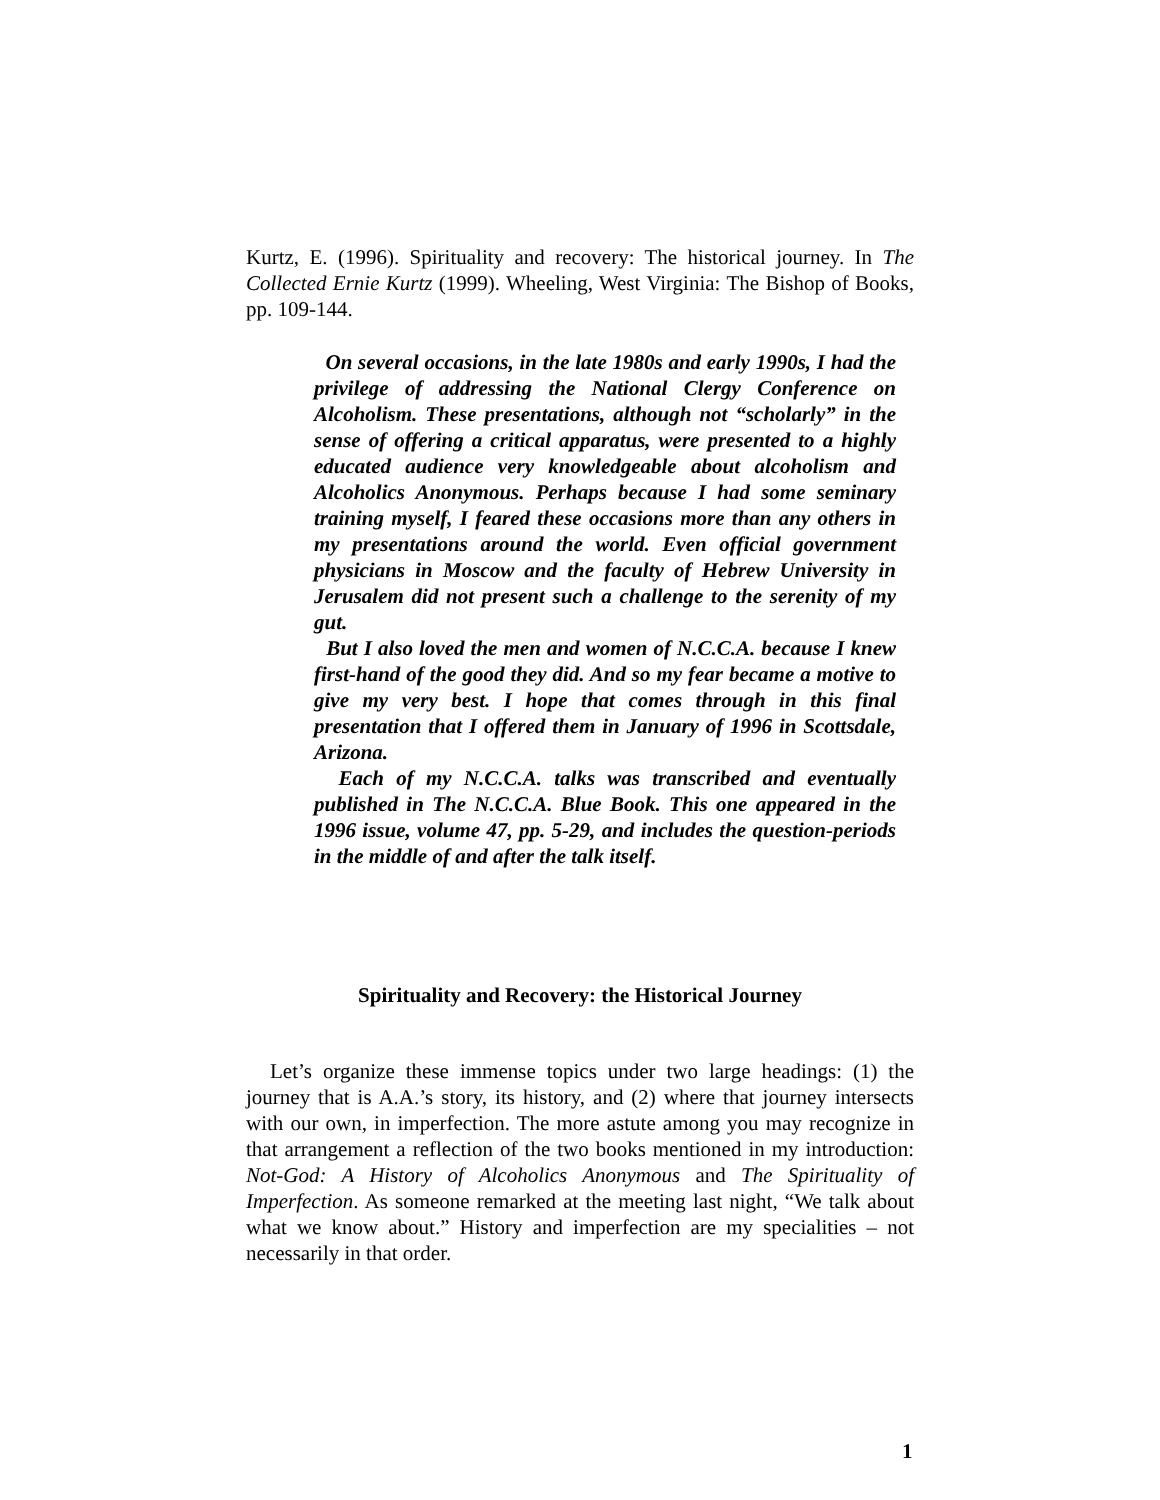Kurtz, E. (1996). Spirituality and recovery: The historical journey. In The Collected Ernie Kurtz (1999). Wheeling, West Virginia: The Bishop of Books, pp. 109-144.
On several occasions, in the late 1980s and early 1990s, I had the privilege of addressing the National Clergy Conference on Alcoholism. These presentations, although not “scholarly” in the sense of offering a critical apparatus, were presented to a highly educated audience very knowledgeable about alcoholism and Alcoholics Anonymous. Perhaps because I had some seminary training myself, I feared these occasions more than any others in my presentations around the world. Even official government physicians in Moscow and the faculty of Hebrew University in Jerusalem did not present such a challenge to the serenity of my gut.
But I also loved the men and women of N.C.C.A. because I knew first-hand of the good they did. And so my fear became a motive to give my very best. I hope that comes through in this final presentation that I offered them in January of 1996 in Scottsdale, Arizona.
Each of my N.C.C.A. talks was transcribed and eventually published in The N.C.C.A. Blue Book. This one appeared in the 1996 issue, volume 47, pp. 5-29, and includes the question-periods in the middle of and after the talk itself.
Spirituality and Recovery: the Historical Journey
Let’s organize these immense topics under two large headings: (1) the journey that is A.A.’s story, its history, and (2) where that journey intersects with our own, in imperfection. The more astute among you may recognize in that arrangement a reflection of the two books mentioned in my introduction: Not-God: A History of Alcoholics Anonymous and The Spirituality of Imperfection. As someone remarked at the meeting last night, “We talk about what we know about.” History and imperfection are my specialities – not necessarily in that order.
1